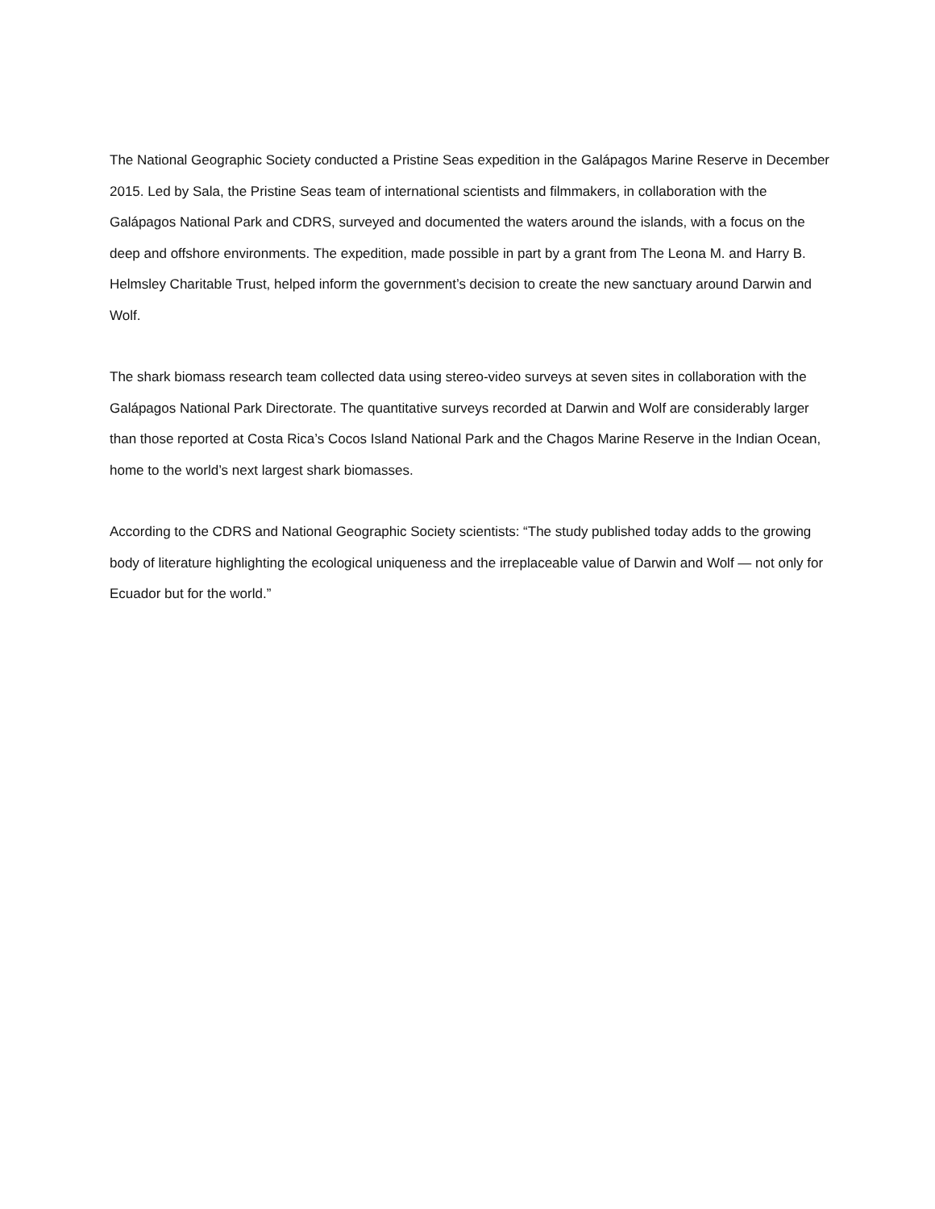The National Geographic Society conducted a Pristine Seas expedition in the Galápagos Marine Reserve in December 2015. Led by Sala, the Pristine Seas team of international scientists and filmmakers, in collaboration with the Galápagos National Park and CDRS, surveyed and documented the waters around the islands, with a focus on the deep and offshore environments. The expedition, made possible in part by a grant from The Leona M. and Harry B. Helmsley Charitable Trust, helped inform the government’s decision to create the new sanctuary around Darwin and Wolf.
The shark biomass research team collected data using stereo-video surveys at seven sites in collaboration with the Galápagos National Park Directorate. The quantitative surveys recorded at Darwin and Wolf are considerably larger than those reported at Costa Rica’s Cocos Island National Park and the Chagos Marine Reserve in the Indian Ocean, home to the world’s next largest shark biomasses.
According to the CDRS and National Geographic Society scientists: “The study published today adds to the growing body of literature highlighting the ecological uniqueness and the irreplaceable value of Darwin and Wolf — not only for Ecuador but for the world.”